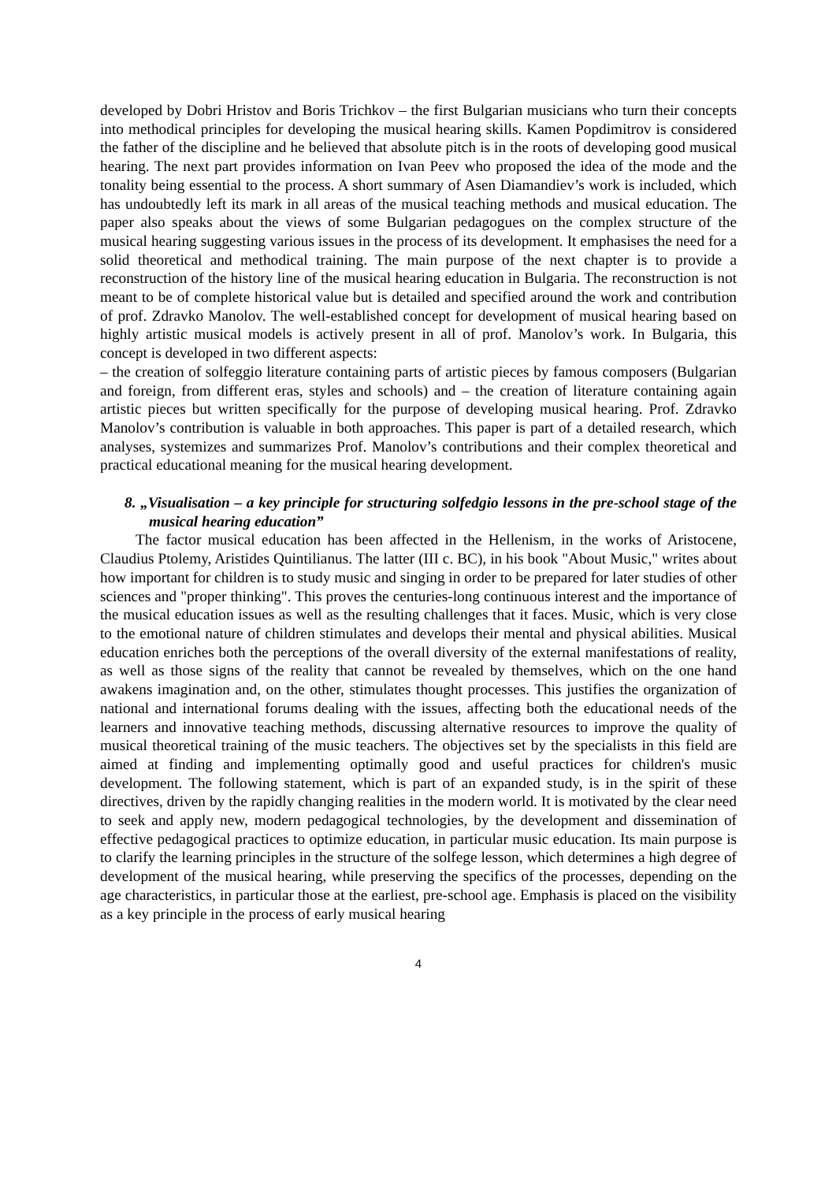developed by Dobri Hristov and Boris Trichkov – the first Bulgarian musicians who turn their concepts into methodical principles for developing the musical hearing skills. Kamen Popdimitrov is considered the father of the discipline and he believed that absolute pitch is in the roots of developing good musical hearing. The next part provides information on Ivan Peev who proposed the idea of the mode and the tonality being essential to the process. A short summary of Asen Diamandiev’s work is included, which has undoubtedly left its mark in all areas of the musical teaching methods and musical education. The paper also speaks about the views of some Bulgarian pedagogues on the complex structure of the musical hearing suggesting various issues in the process of its development. It emphasises the need for a solid theoretical and methodical training. The main purpose of the next chapter is to provide a reconstruction of the history line of the musical hearing education in Bulgaria. The reconstruction is not meant to be of complete historical value but is detailed and specified around the work and contribution of prof. Zdravko Manolov. The well-established concept for development of musical hearing based on highly artistic musical models is actively present in all of prof. Manolov’s work. In Bulgaria, this concept is developed in two different aspects:
– the creation of solfeggio literature containing parts of artistic pieces by famous composers (Bulgarian and foreign, from different eras, styles and schools) and – the creation of literature containing again artistic pieces but written specifically for the purpose of developing musical hearing. Prof. Zdravko Manolov’s contribution is valuable in both approaches. This paper is part of a detailed research, which analyses, systemizes and summarizes Prof. Manolov’s contributions and their complex theoretical and practical educational meaning for the musical hearing development.
8. „Visualisation – a key principle for structuring solfedgio lessons in the pre-school stage of the musical hearing education”
The factor musical education has been affected in the Hellenism, in the works of Aristocene, Claudius Ptolemy, Aristides Quintilianus. The latter (III c. BC), in his book "About Music," writes about how important for children is to study music and singing in order to be prepared for later studies of other sciences and "proper thinking". This proves the centuries-long continuous interest and the importance of the musical education issues as well as the resulting challenges that it faces. Music, which is very close to the emotional nature of children stimulates and develops their mental and physical abilities. Musical education enriches both the perceptions of the overall diversity of the external manifestations of reality, as well as those signs of the reality that cannot be revealed by themselves, which on the one hand awakens imagination and, on the other, stimulates thought processes. This justifies the organization of national and international forums dealing with the issues, affecting both the educational needs of the learners and innovative teaching methods, discussing alternative resources to improve the quality of musical theoretical training of the music teachers. The objectives set by the specialists in this field are aimed at finding and implementing optimally good and useful practices for children's music development. The following statement, which is part of an expanded study, is in the spirit of these directives, driven by the rapidly changing realities in the modern world. It is motivated by the clear need to seek and apply new, modern pedagogical technologies, by the development and dissemination of effective pedagogical practices to optimize education, in particular music education. Its main purpose is to clarify the learning principles in the structure of the solfege lesson, which determines a high degree of development of the musical hearing, while preserving the specifics of the processes, depending on the age characteristics, in particular those at the earliest, pre-school age. Emphasis is placed on the visibility as a key principle in the process of early musical hearing
4